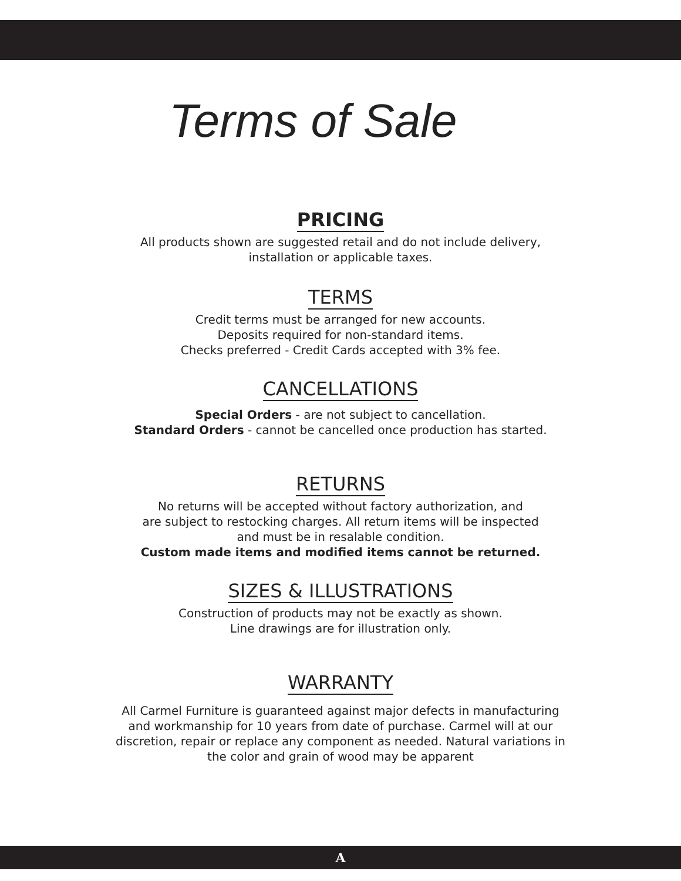Terms of Sale
PRICING
All products shown are suggested retail and do not include delivery,
installation or applicable taxes.
TERMS
Credit terms must be arranged for new accounts.
Deposits required for non-standard items.
Checks preferred - Credit Cards accepted with 3% fee.
CANCELLATIONS
Special Orders - are not subject to cancellation.
Standard Orders - cannot be cancelled once production has started.
RETURNS
No returns will be accepted without factory authorization, and
are subject to restocking charges. All return items will be inspected
and must be in resalable condition.
Custom made items and modified items cannot be returned.
SIZES & ILLUSTRATIONS
Construction of products may not be exactly as shown.
Line drawings are for illustration only.
WARRANTY
All Carmel Furniture is guaranteed against major defects in manufacturing
and workmanship for 10 years from date of purchase. Carmel will at our
discretion, repair or replace any component as needed. Natural variations in
the color and grain of wood may be apparent
A